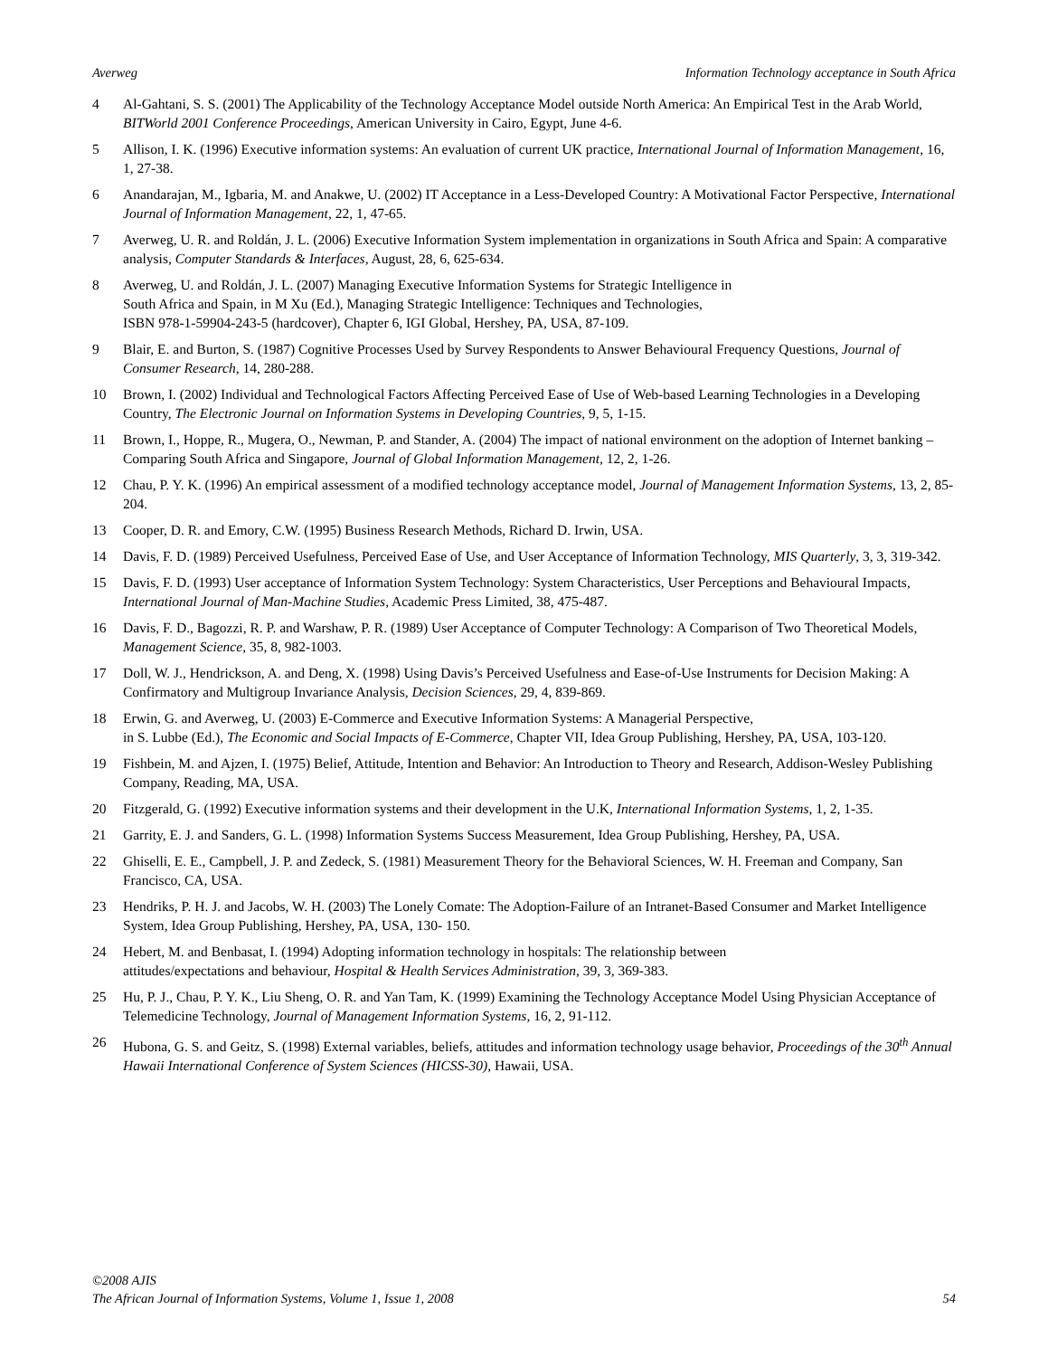Averweg Information Technology acceptance in South Africa
4 Al-Gahtani, S. S. (2001) The Applicability of the Technology Acceptance Model outside North America: An Empirical Test in the Arab World, BITWorld 2001 Conference Proceedings, American University in Cairo, Egypt, June 4-6.
5 Allison, I. K. (1996) Executive information systems: An evaluation of current UK practice, International Journal of Information Management, 16, 1, 27-38.
6 Anandarajan, M., Igbaria, M. and Anakwe, U. (2002) IT Acceptance in a Less-Developed Country: A Motivational Factor Perspective, International Journal of Information Management, 22, 1, 47-65.
7 Averweg, U. R. and Roldán, J. L. (2006) Executive Information System implementation in organizations in South Africa and Spain: A comparative analysis, Computer Standards & Interfaces, August, 28, 6, 625-634.
8 Averweg, U. and Roldán, J. L. (2007) Managing Executive Information Systems for Strategic Intelligence in
South Africa and Spain, in M Xu (Ed.), Managing Strategic Intelligence: Techniques and Technologies,
ISBN 978-1-59904-243-5 (hardcover), Chapter 6, IGI Global, Hershey, PA, USA, 87-109.
9 Blair, E. and Burton, S. (1987) Cognitive Processes Used by Survey Respondents to Answer Behavioural Frequency Questions, Journal of Consumer Research, 14, 280-288.
10 Brown, I. (2002) Individual and Technological Factors Affecting Perceived Ease of Use of Web-based Learning Technologies in a Developing Country, The Electronic Journal on Information Systems in Developing Countries, 9, 5, 1-15.
11 Brown, I., Hoppe, R., Mugera, O., Newman, P. and Stander, A. (2004) The impact of national environment on the adoption of Internet banking – Comparing South Africa and Singapore, Journal of Global Information Management, 12, 2, 1-26.
12 Chau, P. Y. K. (1996) An empirical assessment of a modified technology acceptance model, Journal of Management Information Systems, 13, 2, 85-204.
13 Cooper, D. R. and Emory, C.W. (1995) Business Research Methods, Richard D. Irwin, USA.
14 Davis, F. D. (1989) Perceived Usefulness, Perceived Ease of Use, and User Acceptance of Information Technology, MIS Quarterly, 3, 3, 319-342.
15 Davis, F. D. (1993) User acceptance of Information System Technology: System Characteristics, User Perceptions and Behavioural Impacts, International Journal of Man-Machine Studies, Academic Press Limited, 38, 475-487.
16 Davis, F. D., Bagozzi, R. P. and Warshaw, P. R. (1989) User Acceptance of Computer Technology: A Comparison of Two Theoretical Models, Management Science, 35, 8, 982-1003.
17 Doll, W. J., Hendrickson, A. and Deng, X. (1998) Using Davis’s Perceived Usefulness and Ease-of-Use Instruments for Decision Making: A Confirmatory and Multigroup Invariance Analysis, Decision Sciences, 29, 4, 839-869.
18 Erwin, G. and Averweg, U. (2003) E-Commerce and Executive Information Systems: A Managerial Perspective,
in S. Lubbe (Ed.), The Economic and Social Impacts of E-Commerce, Chapter VII, Idea Group Publishing, Hershey, PA, USA, 103-120.
19 Fishbein, M. and Ajzen, I. (1975) Belief, Attitude, Intention and Behavior: An Introduction to Theory and Research, Addison-Wesley Publishing Company, Reading, MA, USA.
20 Fitzgerald, G. (1992) Executive information systems and their development in the U.K, International Information Systems, 1, 2, 1-35.
21 Garrity, E. J. and Sanders, G. L. (1998) Information Systems Success Measurement, Idea Group Publishing, Hershey, PA, USA.
22 Ghiselli, E. E., Campbell, J. P. and Zedeck, S. (1981) Measurement Theory for the Behavioral Sciences, W. H. Freeman and Company, San Francisco, CA, USA.
23 Hendriks, P. H. J. and Jacobs, W. H. (2003) The Lonely Comate: The Adoption-Failure of an Intranet-Based Consumer and Market Intelligence System, Idea Group Publishing, Hershey, PA, USA, 130- 150.
24 Hebert, M. and Benbasat, I. (1994) Adopting information technology in hospitals: The relationship between
attitudes/expectations and behaviour, Hospital & Health Services Administration, 39, 3, 369-383.
25 Hu, P. J., Chau, P. Y. K., Liu Sheng, O. R. and Yan Tam, K. (1999) Examining the Technology Acceptance Model Using Physician Acceptance of Telemedicine Technology, Journal of Management Information Systems, 16, 2, 91-112.
26 Hubona, G. S. and Geitz, S. (1998) External variables, beliefs, attitudes and information technology usage behavior, Proceedings of the 30<sup>th</sup> Annual Hawaii International Conference of System Sciences (HICSS-30), Hawaii, USA.
©2008 AJIS
The African Journal of Information Systems, Volume 1, Issue 1, 2008 54